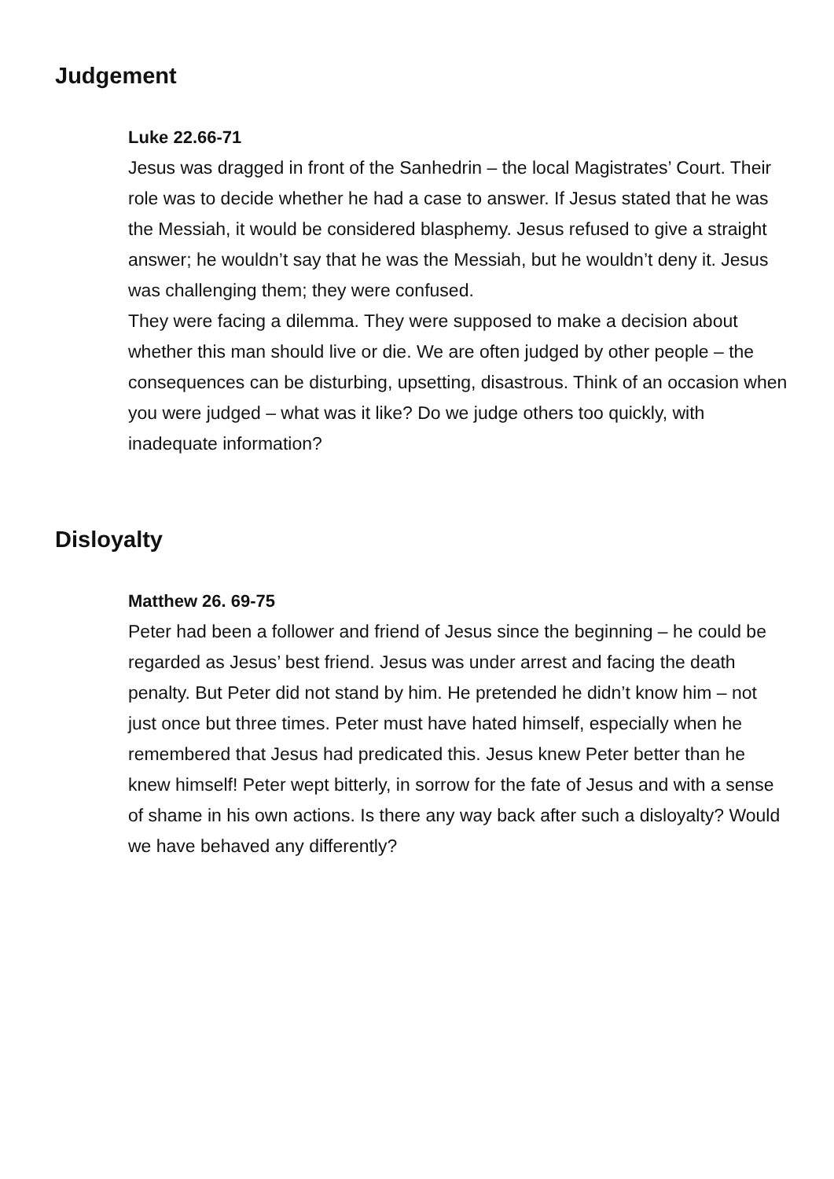Judgement
Luke 22.66-71
Jesus was dragged in front of the Sanhedrin – the local Magistrates’ Court. Their role was to decide whether he had a case to answer. If Jesus stated that he was the Messiah, it would be considered blasphemy. Jesus refused to give a straight answer; he wouldn’t say that he was the Messiah, but he wouldn’t deny it. Jesus was challenging them; they were confused.
They were facing a dilemma. They were supposed to make a decision about whether this man should live or die. We are often judged by other people – the consequences can be disturbing, upsetting, disastrous. Think of an occasion when you were judged – what was it like? Do we judge others too quickly, with inadequate information?
Disloyalty
Matthew 26. 69-75
Peter had been a follower and friend of Jesus since the beginning – he could be regarded as Jesus’ best friend. Jesus was under arrest and facing the death penalty. But Peter did not stand by him. He pretended he didn’t know him – not just once but three times. Peter must have hated himself, especially when he remembered that Jesus had predicated this. Jesus knew Peter better than he knew himself! Peter wept bitterly, in sorrow for the fate of Jesus and with a sense of shame in his own actions. Is there any way back after such a disloyalty? Would we have behaved any differently?